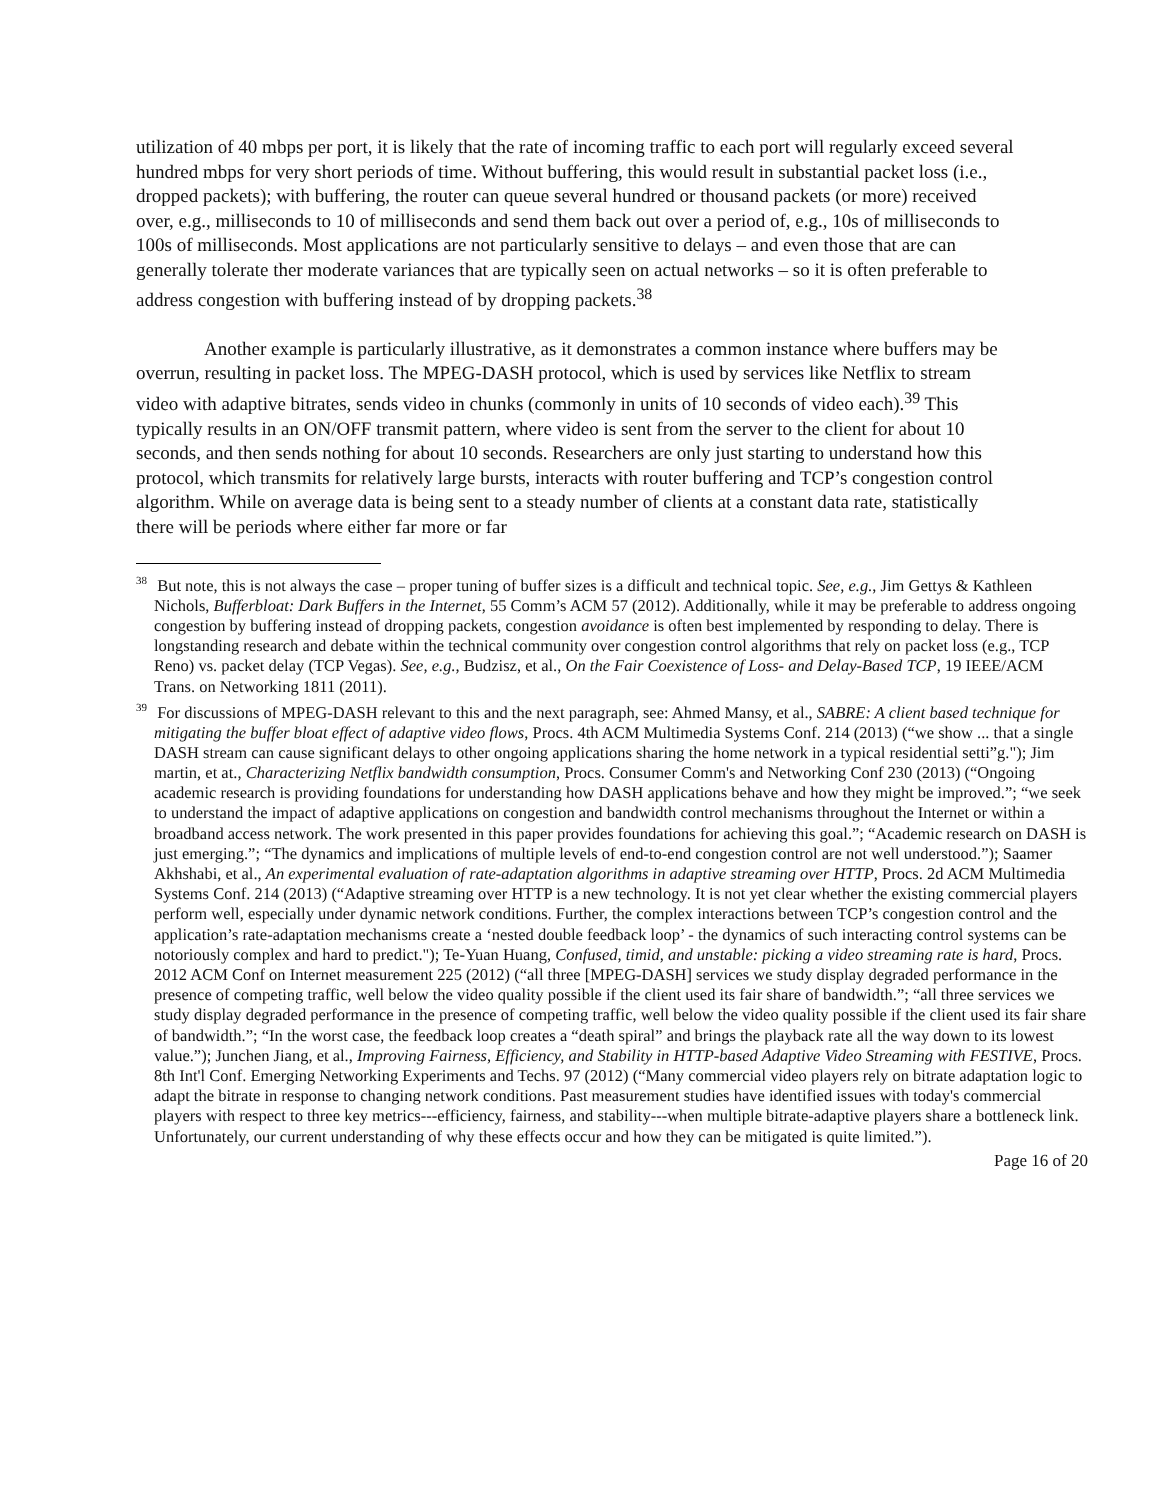utilization of 40 mbps per port, it is likely that the rate of incoming traffic to each port will regularly exceed several hundred mbps for very short periods of time. Without buffering, this would result in substantial packet loss (i.e., dropped packets); with buffering, the router can queue several hundred or thousand packets (or more) received over, e.g., milliseconds to 10 of milliseconds and send them back out over a period of, e.g., 10s of milliseconds to 100s of milliseconds. Most applications are not particularly sensitive to delays – and even those that are can generally tolerate ther moderate variances that are typically seen on actual networks – so it is often preferable to address congestion with buffering instead of by dropping packets.<sup>38</sup>
Another example is particularly illustrative, as it demonstrates a common instance where buffers may be overrun, resulting in packet loss. The MPEG-DASH protocol, which is used by services like Netflix to stream video with adaptive bitrates, sends video in chunks (commonly in units of 10 seconds of video each).<sup>39</sup> This typically results in an ON/OFF transmit pattern, where video is sent from the server to the client for about 10 seconds, and then sends nothing for about 10 seconds. Researchers are only just starting to understand how this protocol, which transmits for relatively large bursts, interacts with router buffering and TCP’s congestion control algorithm. While on average data is being sent to a steady number of clients at a constant data rate, statistically there will be periods where either far more or far
<sup>38</sup> But note, this is not always the case – proper tuning of buffer sizes is a difficult and technical topic. See, e.g., Jim Gettys & Kathleen Nichols, Bufferbloat: Dark Buffers in the Internet, 55 Comm’s ACM 57 (2012). Additionally, while it may be preferable to address ongoing congestion by buffering instead of dropping packets, congestion avoidance is often best implemented by responding to delay. There is longstanding research and debate within the technical community over congestion control algorithms that rely on packet loss (e.g., TCP Reno) vs. packet delay (TCP Vegas). See, e.g., Budzisz, et al., On the Fair Coexistence of Loss- and Delay-Based TCP, 19 IEEE/ACM Trans. on Networking 1811 (2011).
<sup>39</sup> For discussions of MPEG-DASH relevant to this and the next paragraph, see: Ahmed Mansy, et al., SABRE: A client based technique for mitigating the buffer bloat effect of adaptive video flows, Procs. 4th ACM Multimedia Systems Conf. 214 (2013) (“we show ... that a single DASH stream can cause significant delays to other ongoing applications sharing the home network in a typical residential setti”g."); Jim martin, et at., Characterizing Netflix bandwidth consumption, Procs. Consumer Comm's and Networking Conf 230 (2013) (“Ongoing academic research is providing foundations for understanding how DASH applications behave and how they might be improved.”; “we seek to understand the impact of adaptive applications on congestion and bandwidth control mechanisms throughout the Internet or within a broadband access network. The work presented in this paper provides foundations for achieving this goal.”; “Academic research on DASH is just emerging.”; “The dynamics and implications of multiple levels of end-to-end congestion control are not well understood.”); Saamer Akhshabi, et al., An experimental evaluation of rate-adaptation algorithms in adaptive streaming over HTTP, Procs. 2d ACM Multimedia Systems Conf. 214 (2013) (“Adaptive streaming over HTTP is a new technology. It is not yet clear whether the existing commercial players perform well, especially under dynamic network conditions. Further, the complex interactions between TCP’s congestion control and the application’s rate-adaptation mechanisms create a ‘nested double feedback loop’ - the dynamics of such interacting control systems can be notoriously complex and hard to predict."); Te-Yuan Huang, Confused, timid, and unstable: picking a video streaming rate is hard, Procs. 2012 ACM Conf on Internet measurement 225 (2012) (“all three [MPEG-DASH] services we study display degraded performance in the presence of competing traffic, well below the video quality possible if the client used its fair share of bandwidth.”; “all three services we study display degraded performance in the presence of competing traffic, well below the video quality possible if the client used its fair share of bandwidth.”; “In the worst case, the feedback loop creates a “death spiral” and brings the playback rate all the way down to its lowest value.”); Junchen Jiang, et al., Improving Fairness, Efficiency, and Stability in HTTP-based Adaptive Video Streaming with FESTIVE, Procs. 8th Int'l Conf. Emerging Networking Experiments and Techs. 97 (2012) (“Many commercial video players rely on bitrate adaptation logic to adapt the bitrate in response to changing network conditions. Past measurement studies have identified issues with today's commercial players with respect to three key metrics---efficiency, fairness, and stability---when multiple bitrate-adaptive players share a bottleneck link. Unfortunately, our current understanding of why these effects occur and how they can be mitigated is quite limited.”).
Page 16 of 20